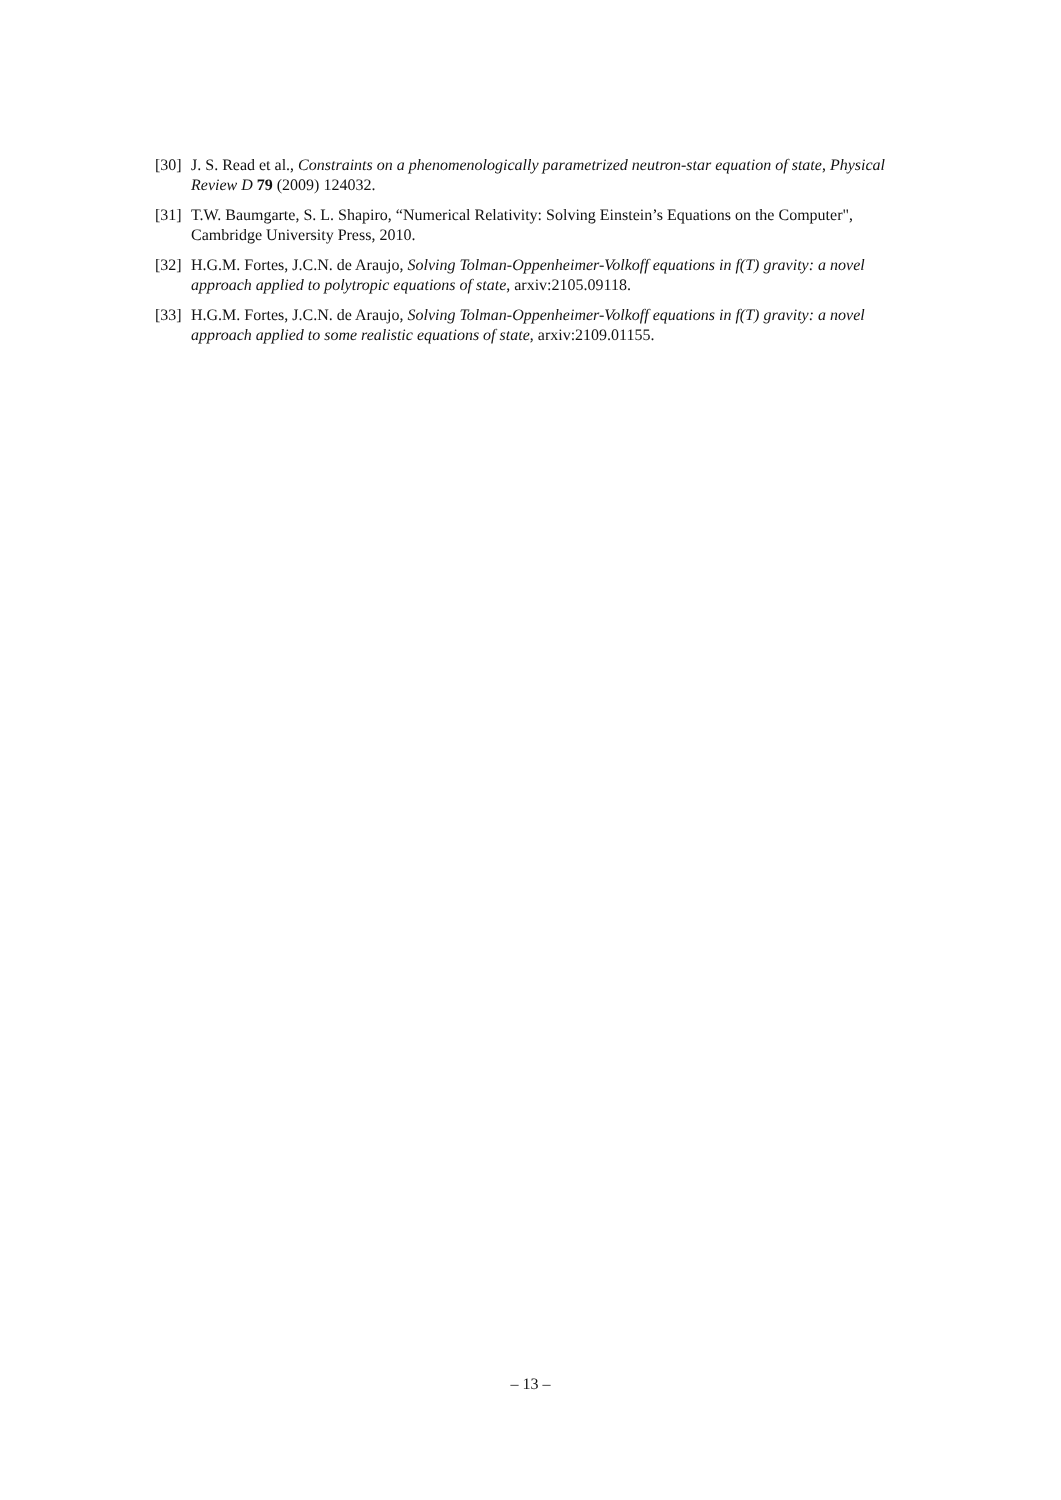[30] J. S. Read et al., Constraints on a phenomenologically parametrized neutron-star equation of state, Physical Review D 79 (2009) 124032.
[31] T.W. Baumgarte, S. L. Shapiro, “Numerical Relativity: Solving Einstein’s Equations on the Computer", Cambridge University Press, 2010.
[32] H.G.M. Fortes, J.C.N. de Araujo, Solving Tolman-Oppenheimer-Volkoff equations in f(T) gravity: a novel approach applied to polytropic equations of state, arxiv:2105.09118.
[33] H.G.M. Fortes, J.C.N. de Araujo, Solving Tolman-Oppenheimer-Volkoff equations in f(T) gravity: a novel approach applied to some realistic equations of state, arxiv:2109.01155.
– 13 –